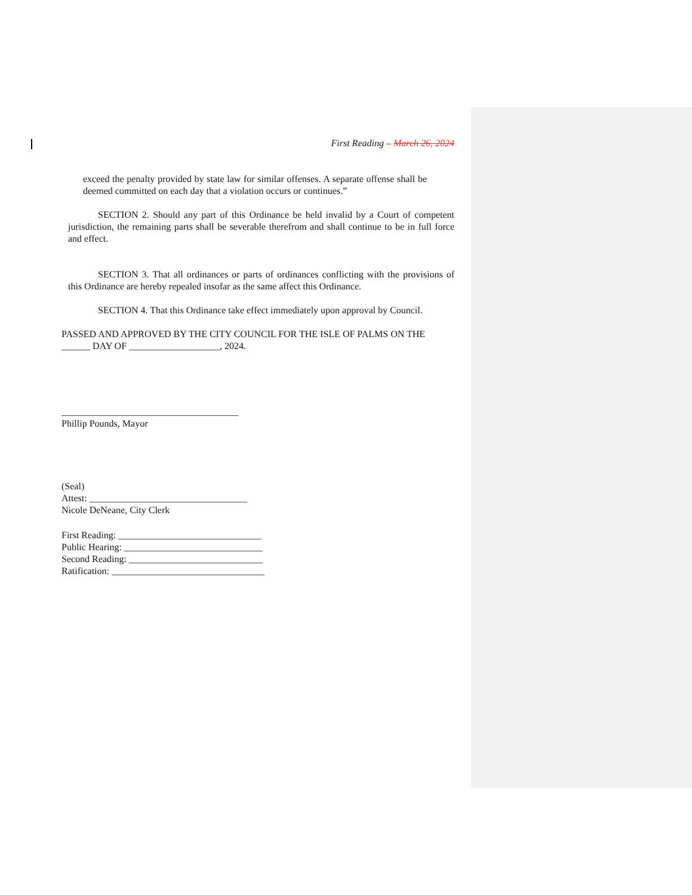First Reading – March 26, 2024
exceed the penalty provided by state law for similar offenses. A separate offense shall be deemed committed on each day that a violation occurs or continues.”
SECTION 2. Should any part of this Ordinance be held invalid by a Court of competent jurisdiction, the remaining parts shall be severable therefrom and shall continue to be in full force and effect.
SECTION 3. That all ordinances or parts of ordinances conflicting with the provisions of this Ordinance are hereby repealed insofar as the same affect this Ordinance.
SECTION 4. That this Ordinance take effect immediately upon approval by Council.
PASSED AND APPROVED BY THE CITY COUNCIL FOR THE ISLE OF PALMS ON THE ______ DAY OF ___________________, 2024.
_____________________________________
Phillip Pounds, Mayor
(Seal)
Attest: _________________________________
Nicole DeNeane, City Clerk
First Reading: ______________________________
Public Hearing: _____________________________
Second Reading: ____________________________
Ratification: ________________________________